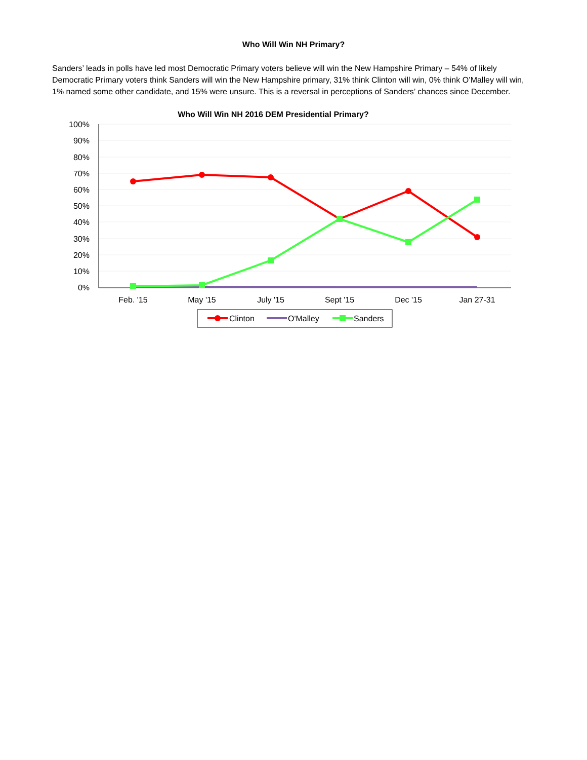Who Will Win NH Primary?
Sanders’ leads in polls have led most Democratic Primary voters believe will win the New Hampshire Primary – 54% of likely Democratic Primary voters think Sanders will win the New Hampshire primary, 31% think Clinton will win, 0% think O’Malley will win, 1% named some other candidate, and 15% were unsure. This is a reversal in perceptions of Sanders’ chances since December.
Who Will Win NH 2016 DEM Presidential Primary?
100%
90%
80%
70%
60%
50%
40%
30%
20%
10%
0%
Feb. '15
May '15
July '15
Sept '15
Dec '15
Jan 27-31
Clinton
O'Malley
Sanders